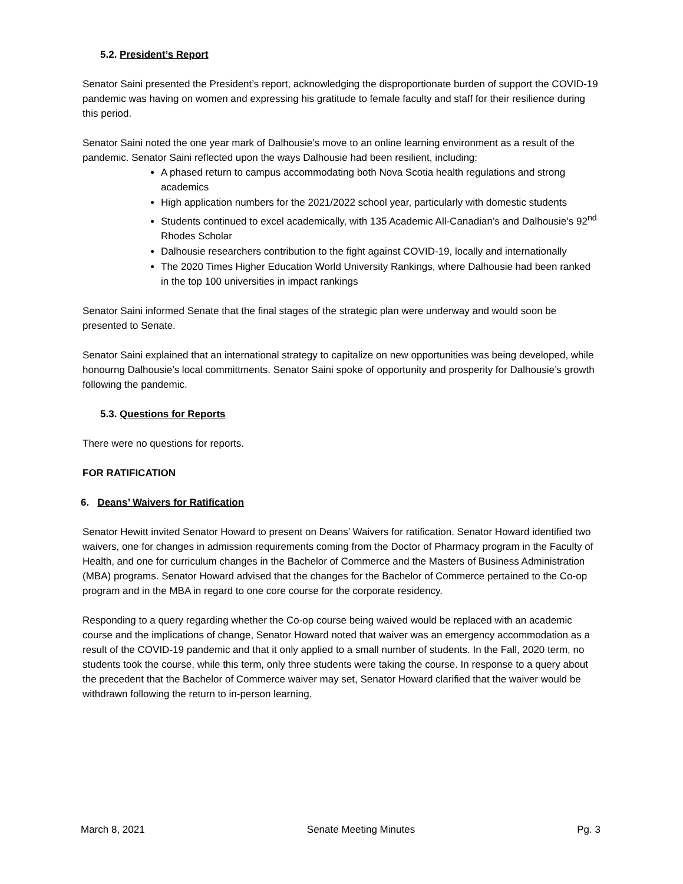5.2. President’s Report
Senator Saini presented the President’s report, acknowledging the disproportionate burden of support the COVID-19 pandemic was having on women and expressing his gratitude to female faculty and staff for their resilience during this period.
Senator Saini noted the one year mark of Dalhousie’s move to an online learning environment as a result of the pandemic. Senator Saini reflected upon the ways Dalhousie had been resilient, including:
A phased return to campus accommodating both Nova Scotia health regulations and strong academics
High application numbers for the 2021/2022 school year, particularly with domestic students
Students continued to excel academically, with 135 Academic All-Canadian’s and Dalhousie’s 92<sup>nd</sup> Rhodes Scholar
Dalhousie researchers contribution to the fight against COVID-19, locally and internationally
The 2020 Times Higher Education World University Rankings, where Dalhousie had been ranked in the top 100 universities in impact rankings
Senator Saini informed Senate that the final stages of the strategic plan were underway and would soon be presented to Senate.
Senator Saini explained that an international strategy to capitalize on new opportunities was being developed, while honourng Dalhousie’s local committments. Senator Saini spoke of opportunity and prosperity for Dalhousie’s growth following the pandemic.
5.3. Questions for Reports
There were no questions for reports.
FOR RATIFICATION
6. Deans’ Waivers for Ratification
Senator Hewitt invited Senator Howard to present on Deans’ Waivers for ratification. Senator Howard identified two waivers, one for changes in admission requirements coming from the Doctor of Pharmacy program in the Faculty of Health, and one for curriculum changes in the Bachelor of Commerce and the Masters of Business Administration (MBA) programs. Senator Howard advised that the changes for the Bachelor of Commerce pertained to the Co-op program and in the MBA in regard to one core course for the corporate residency.
Responding to a query regarding whether the Co-op course being waived would be replaced with an academic course and the implications of change, Senator Howard noted that waiver was an emergency accommodation as a result of the COVID-19 pandemic and that it only applied to a small number of students. In the Fall, 2020 term, no students took the course, while this term, only three students were taking the course. In response to a query about the precedent that the Bachelor of Commerce waiver may set, Senator Howard clarified that the waiver would be withdrawn following the return to in-person learning.
March 8, 2021 Senate Meeting Minutes Pg. 3